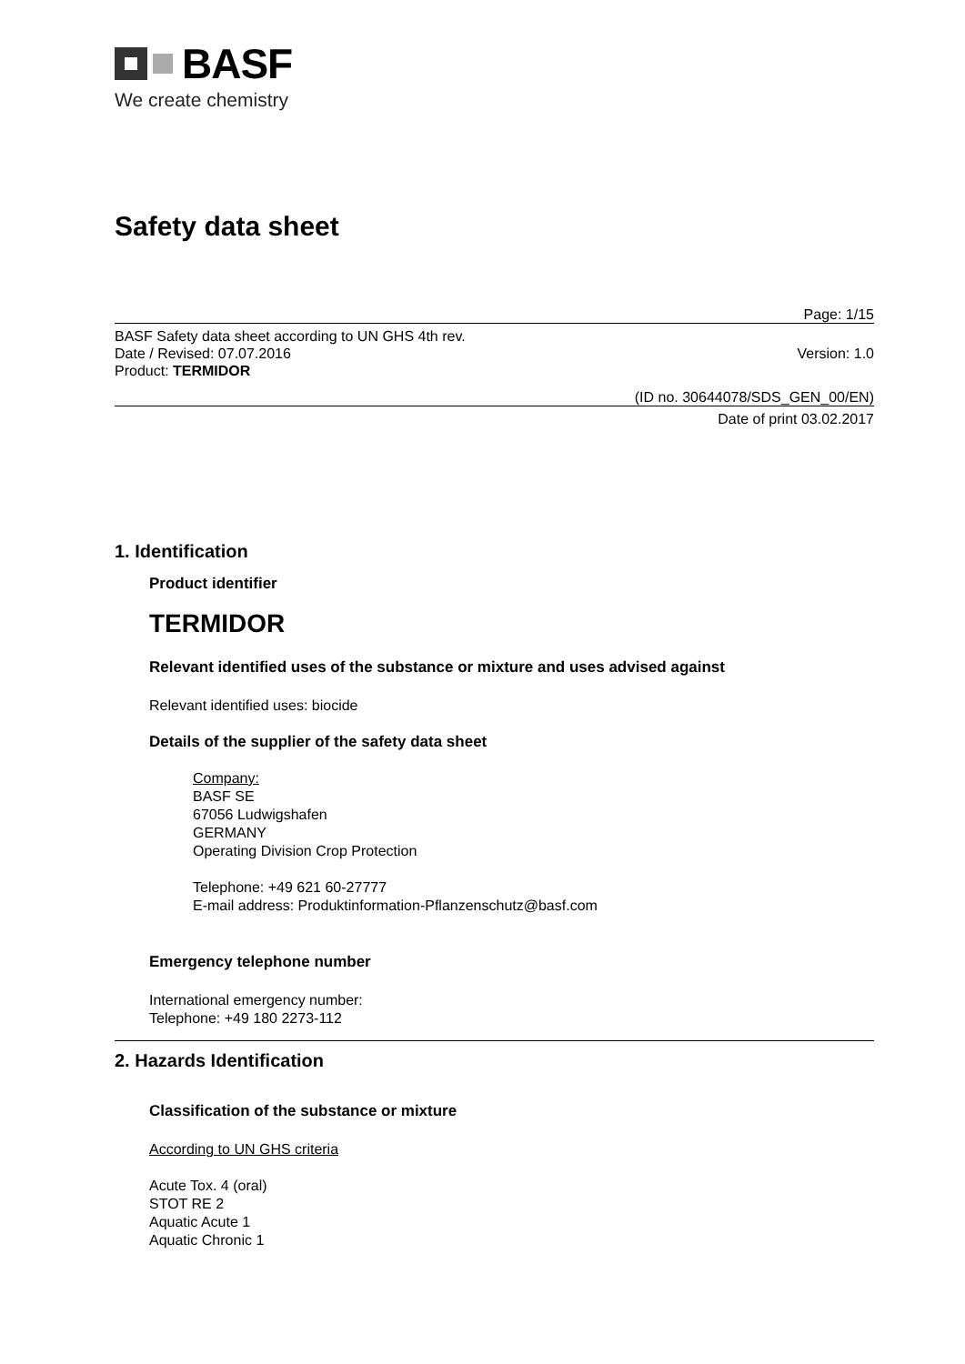BASF
We create chemistry
Safety data sheet
Page: 1/15
BASF Safety data sheet according to UN GHS 4th rev.
Date / Revised: 07.07.2016 Version: 1.0
Product: TERMIDOR
(ID no. 30644078/SDS_GEN_00/EN)
Date of print 03.02.2017
1. Identification
Product identifier
TERMIDOR
Relevant identified uses of the substance or mixture and uses advised against
Relevant identified uses: biocide
Details of the supplier of the safety data sheet
Company:
BASF SE
67056 Ludwigshafen
GERMANY
Operating Division Crop Protection
Telephone: +49 621 60-27777
E-mail address: Produktinformation-Pflanzenschutz@basf.com
Emergency telephone number
International emergency number:
Telephone: +49 180 2273-112
2. Hazards Identification
Classification of the substance or mixture
According to UN GHS criteria
Acute Tox. 4 (oral)
STOT RE 2
Aquatic Acute 1
Aquatic Chronic 1